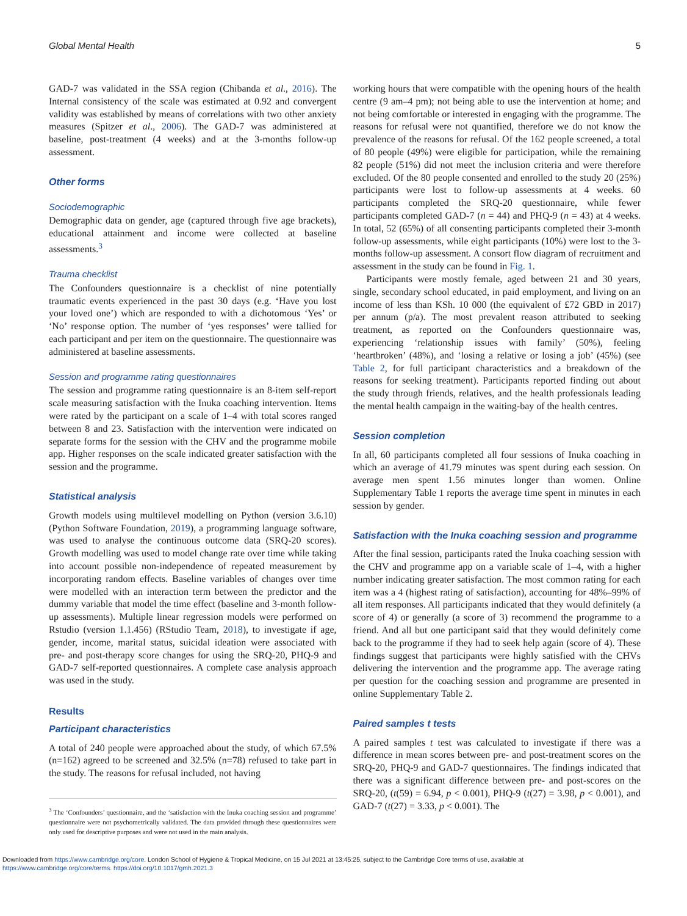Global Mental Health 5
GAD-7 was validated in the SSA region (Chibanda et al., 2016). The Internal consistency of the scale was estimated at 0.92 and convergent validity was established by means of correlations with two other anxiety measures (Spitzer et al., 2006). The GAD-7 was administered at baseline, post-treatment (4 weeks) and at the 3-months follow-up assessment.
Other forms
Sociodemographic
Demographic data on gender, age (captured through five age brackets), educational attainment and income were collected at baseline assessments.<sup>3</sup>
Trauma checklist
The Confounders questionnaire is a checklist of nine potentially traumatic events experienced in the past 30 days (e.g. ‘Have you lost your loved one’) which are responded to with a dichotomous ‘Yes’ or ‘No’ response option. The number of ‘yes responses’ were tallied for each participant and per item on the questionnaire. The questionnaire was administered at baseline assessments.
Session and programme rating questionnaires
The session and programme rating questionnaire is an 8-item self-report scale measuring satisfaction with the Inuka coaching intervention. Items were rated by the participant on a scale of 1–4 with total scores ranged between 8 and 23. Satisfaction with the intervention were indicated on separate forms for the session with the CHV and the programme mobile app. Higher responses on the scale indicated greater satisfaction with the session and the programme.
Statistical analysis
Growth models using multilevel modelling on Python (version 3.6.10) (Python Software Foundation, 2019), a programming language software, was used to analyse the continuous outcome data (SRQ-20 scores). Growth modelling was used to model change rate over time while taking into account possible non-independence of repeated measurement by incorporating random effects. Baseline variables of changes over time were modelled with an interaction term between the predictor and the dummy variable that model the time effect (baseline and 3-month follow-up assessments). Multiple linear regression models were performed on Rstudio (version 1.1.456) (RStudio Team, 2018), to investigate if age, gender, income, marital status, suicidal ideation were associated with pre- and post-therapy score changes for using the SRQ-20, PHQ-9 and GAD-7 self-reported questionnaires. A complete case analysis approach was used in the study.
Results
Participant characteristics
A total of 240 people were approached about the study, of which 67.5% (n=162) agreed to be screened and 32.5% (n=78) refused to take part in the study. The reasons for refusal included, not having
<sup>3</sup> The ‘Confounders’ questionnaire, and the ‘satisfaction with the Inuka coaching session and programme’ questionnaire were not psychometrically validated. The data provided through these questionnaires were only used for descriptive purposes and were not used in the main analysis.
working hours that were compatible with the opening hours of the health centre (9 am–4 pm); not being able to use the intervention at home; and not being comfortable or interested in engaging with the programme. The reasons for refusal were not quantified, therefore we do not know the prevalence of the reasons for refusal. Of the 162 people screened, a total of 80 people (49%) were eligible for participation, while the remaining 82 people (51%) did not meet the inclusion criteria and were therefore excluded. Of the 80 people consented and enrolled to the study 20 (25%) participants were lost to follow-up assessments at 4 weeks. 60 participants completed the SRQ-20 questionnaire, while fewer participants completed GAD-7 (n = 44) and PHQ-9 (n = 43) at 4 weeks. In total, 52 (65%) of all consenting participants completed their 3-month follow-up assessments, while eight participants (10%) were lost to the 3-months follow-up assessment. A consort flow diagram of recruitment and assessment in the study can be found in Fig. 1.
Participants were mostly female, aged between 21 and 30 years, single, secondary school educated, in paid employment, and living on an income of less than KSh. 10 000 (the equivalent of £72 GBD in 2017) per annum (p/a). The most prevalent reason attributed to seeking treatment, as reported on the Confounders questionnaire was, experiencing ‘relationship issues with family’ (50%), feeling ‘heartbroken’ (48%), and ‘losing a relative or losing a job’ (45%) (see Table 2, for full participant characteristics and a breakdown of the reasons for seeking treatment). Participants reported finding out about the study through friends, relatives, and the health professionals leading the mental health campaign in the waiting-bay of the health centres.
Session completion
In all, 60 participants completed all four sessions of Inuka coaching in which an average of 41.79 minutes was spent during each session. On average men spent 1.56 minutes longer than women. Online Supplementary Table 1 reports the average time spent in minutes in each session by gender.
Satisfaction with the Inuka coaching session and programme
After the final session, participants rated the Inuka coaching session with the CHV and programme app on a variable scale of 1–4, with a higher number indicating greater satisfaction. The most common rating for each item was a 4 (highest rating of satisfaction), accounting for 48%–99% of all item responses. All participants indicated that they would definitely (a score of 4) or generally (a score of 3) recommend the programme to a friend. And all but one participant said that they would definitely come back to the programme if they had to seek help again (score of 4). These findings suggest that participants were highly satisfied with the CHVs delivering the intervention and the programme app. The average rating per question for the coaching session and programme are presented in online Supplementary Table 2.
Paired samples t tests
A paired samples t test was calculated to investigate if there was a difference in mean scores between pre- and post-treatment scores on the SRQ-20, PHQ-9 and GAD-7 questionnaires. The findings indicated that there was a significant difference between pre- and post-scores on the SRQ-20, (t(59) = 6.94, p < 0.001), PHQ-9 (t(27) = 3.98, p < 0.001), and GAD-7 (t(27) = 3.33, p < 0.001). The
Downloaded from https://www.cambridge.org/core. London School of Hygiene & Tropical Medicine, on 15 Jul 2021 at 13:45:25, subject to the Cambridge Core terms of use, available at
https://www.cambridge.org/core/terms. https://doi.org/10.1017/gmh.2021.3